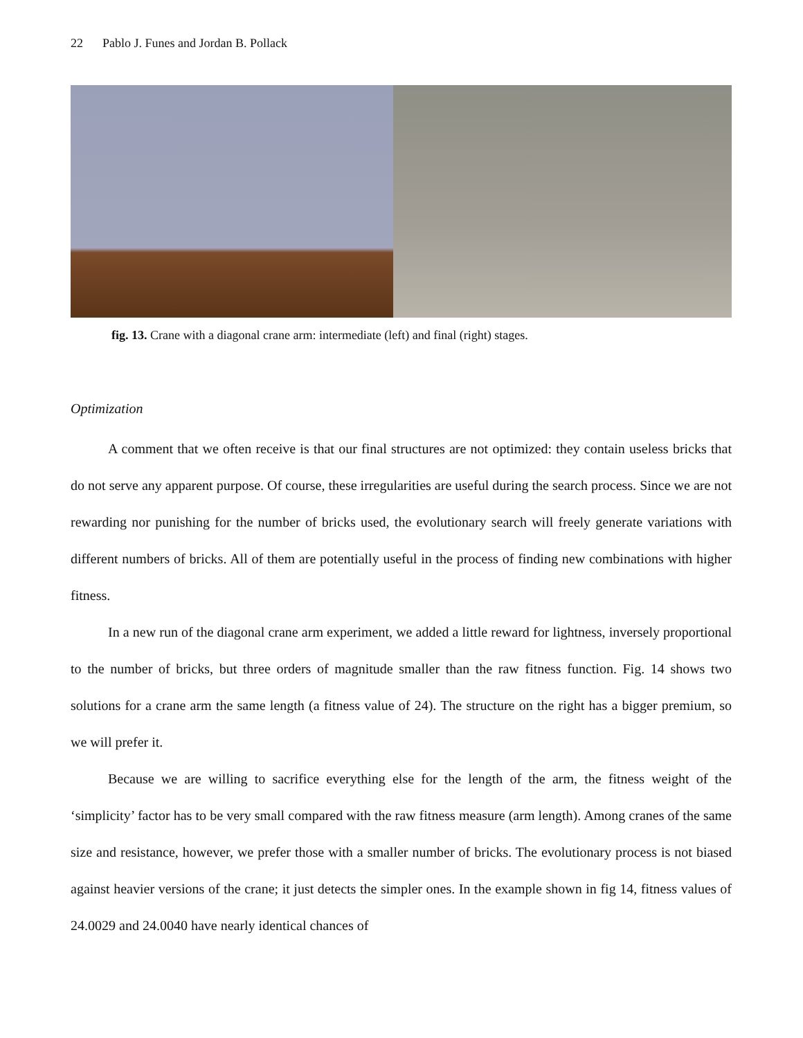22 Pablo J. Funes and Jordan B. Pollack
fig. 13. Crane with a diagonal crane arm: intermediate (left) and final (right) stages.
Optimization
A comment that we often receive is that our final structures are not optimized: they contain useless bricks that do not serve any apparent purpose. Of course, these irregularities are useful during the search process. Since we are not rewarding nor punishing for the number of bricks used, the evolutionary search will freely generate variations with different numbers of bricks. All of them are potentially useful in the process of finding new combinations with higher fitness.
In a new run of the diagonal crane arm experiment, we added a little reward for lightness, inversely proportional to the number of bricks, but three orders of magnitude smaller than the raw fitness function. Fig. 14 shows two solutions for a crane arm the same length (a fitness value of 24). The structure on the right has a bigger premium, so we will prefer it.
Because we are willing to sacrifice everything else for the length of the arm, the fitness weight of the ‘simplicity’ factor has to be very small compared with the raw fitness measure (arm length). Among cranes of the same size and resistance, however, we prefer those with a smaller number of bricks. The evolutionary process is not biased against heavier versions of the crane; it just detects the simpler ones. In the example shown in fig 14, fitness values of 24.0029 and 24.0040 have nearly identical chances of